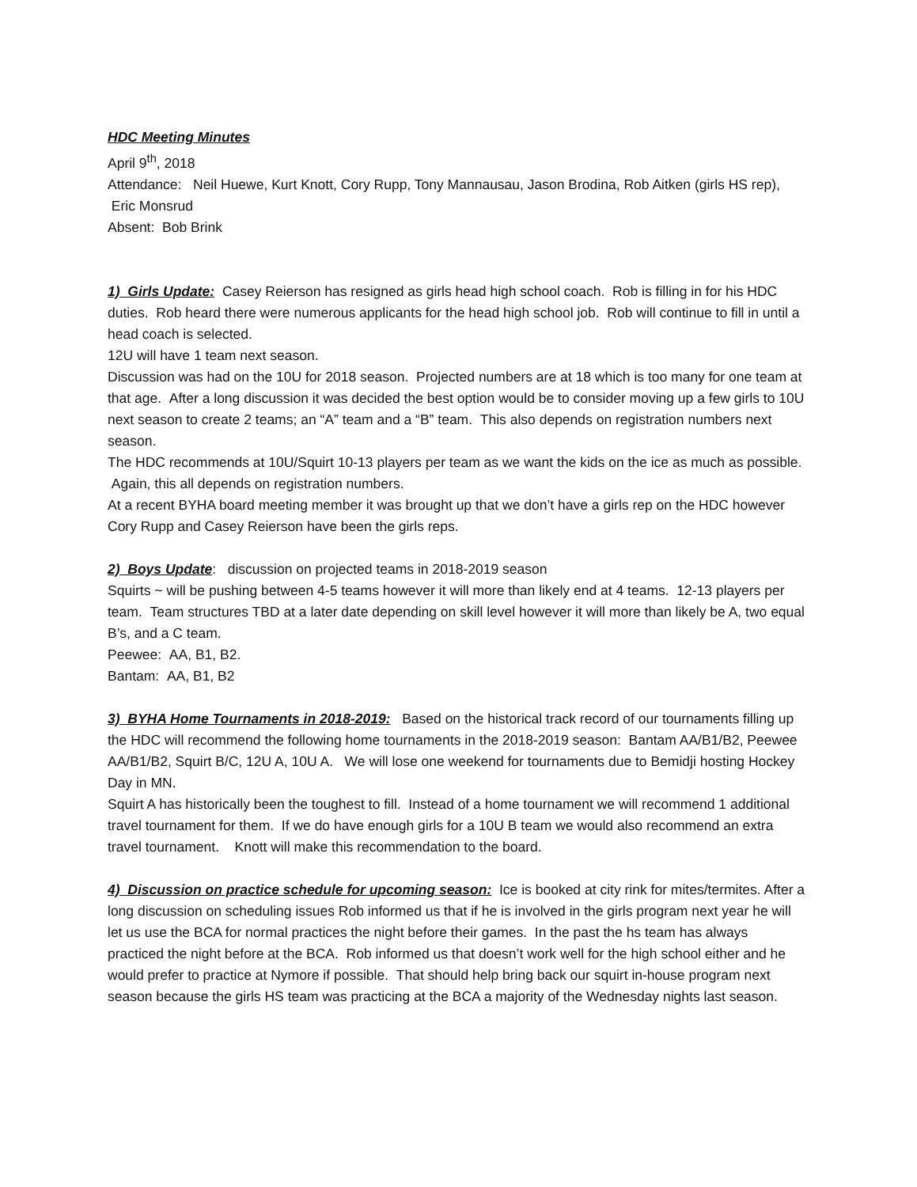HDC Meeting Minutes
April 9<sup>th</sup>, 2018
Attendance: Neil Huewe, Kurt Knott, Cory Rupp, Tony Mannausau, Jason Brodina, Rob Aitken (girls HS rep), Eric Monsrud
Absent: Bob Brink
1) Girls Update: Casey Reierson has resigned as girls head high school coach. Rob is filling in for his HDC duties. Rob heard there were numerous applicants for the head high school job. Rob will continue to fill in until a head coach is selected.
12U will have 1 team next season.
Discussion was had on the 10U for 2018 season. Projected numbers are at 18 which is too many for one team at that age. After a long discussion it was decided the best option would be to consider moving up a few girls to 10U next season to create 2 teams; an “A” team and a “B” team. This also depends on registration numbers next season.
The HDC recommends at 10U/Squirt 10-13 players per team as we want the kids on the ice as much as possible. Again, this all depends on registration numbers.
At a recent BYHA board meeting member it was brought up that we don’t have a girls rep on the HDC however Cory Rupp and Casey Reierson have been the girls reps.
2) Boys Update: discussion on projected teams in 2018-2019 season
Squirts ~ will be pushing between 4-5 teams however it will more than likely end at 4 teams. 12-13 players per team. Team structures TBD at a later date depending on skill level however it will more than likely be A, two equal B’s, and a C team.
Peewee: AA, B1, B2.
Bantam: AA, B1, B2
3) BYHA Home Tournaments in 2018-2019: Based on the historical track record of our tournaments filling up the HDC will recommend the following home tournaments in the 2018-2019 season: Bantam AA/B1/B2, Peewee AA/B1/B2, Squirt B/C, 12U A, 10U A. We will lose one weekend for tournaments due to Bemidji hosting Hockey Day in MN.
Squirt A has historically been the toughest to fill. Instead of a home tournament we will recommend 1 additional travel tournament for them. If we do have enough girls for a 10U B team we would also recommend an extra travel tournament. Knott will make this recommendation to the board.
4) Discussion on practice schedule for upcoming season: Ice is booked at city rink for mites/termites. After a long discussion on scheduling issues Rob informed us that if he is involved in the girls program next year he will let us use the BCA for normal practices the night before their games. In the past the hs team has always practiced the night before at the BCA. Rob informed us that doesn’t work well for the high school either and he would prefer to practice at Nymore if possible. That should help bring back our squirt in-house program next season because the girls HS team was practicing at the BCA a majority of the Wednesday nights last season.